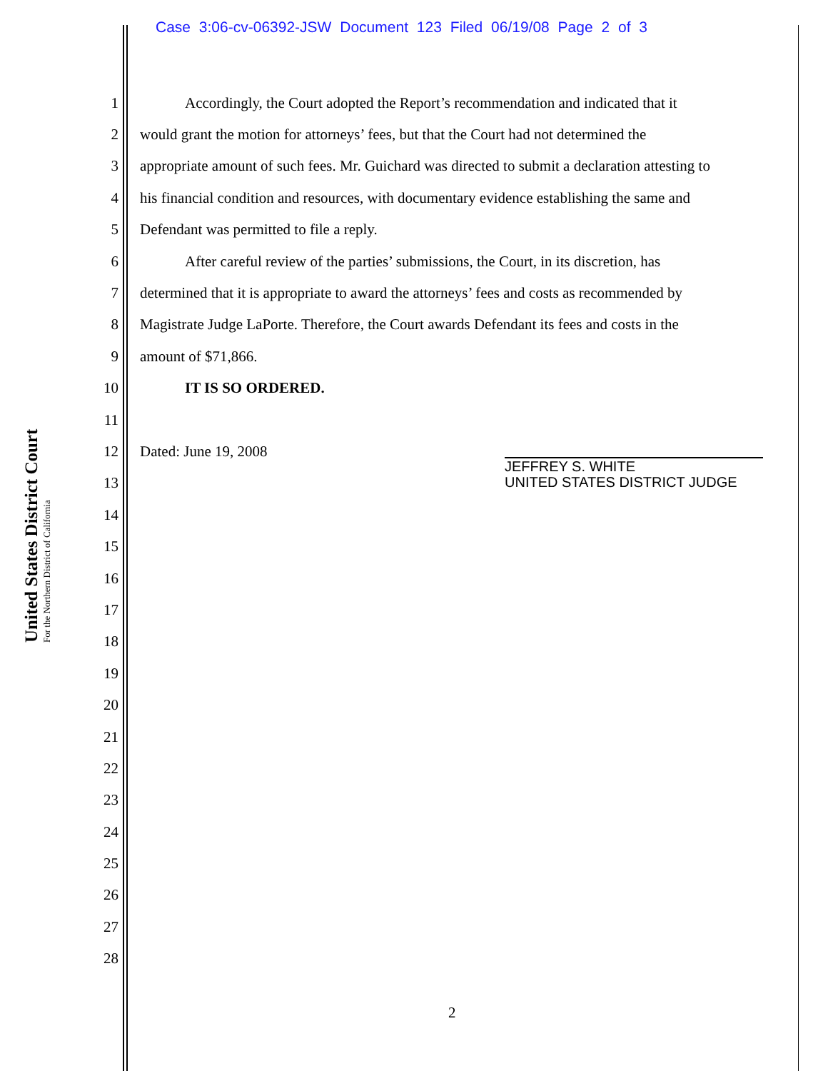Case 3:06-cv-06392-JSW Document 123 Filed 06/19/08 Page 2 of 3
United States District Court
For the Northern District of California
1 Accordingly, the Court adopted the Report’s recommendation and indicated that it
2 would grant the motion for attorneys’ fees, but that the Court had not determined the
3 appropriate amount of such fees. Mr. Guichard was directed to submit a declaration attesting to
4 his financial condition and resources, with documentary evidence establishing the same and
5 Defendant was permitted to file a reply.
6 After careful review of the parties’ submissions, the Court, in its discretion, has
7 determined that it is appropriate to award the attorneys’ fees and costs as recommended by
8 Magistrate Judge LaPorte. Therefore, the Court awards Defendant its fees and costs in the
9 amount of $71,866.
10 IT IS SO ORDERED.
11
12 Dated: June 19, 2008
13
14
15
16
17
18
19
20
21
22
23
24
25
26
27
28
JEFFREY S. WHITE
UNITED STATES DISTRICT JUDGE
2